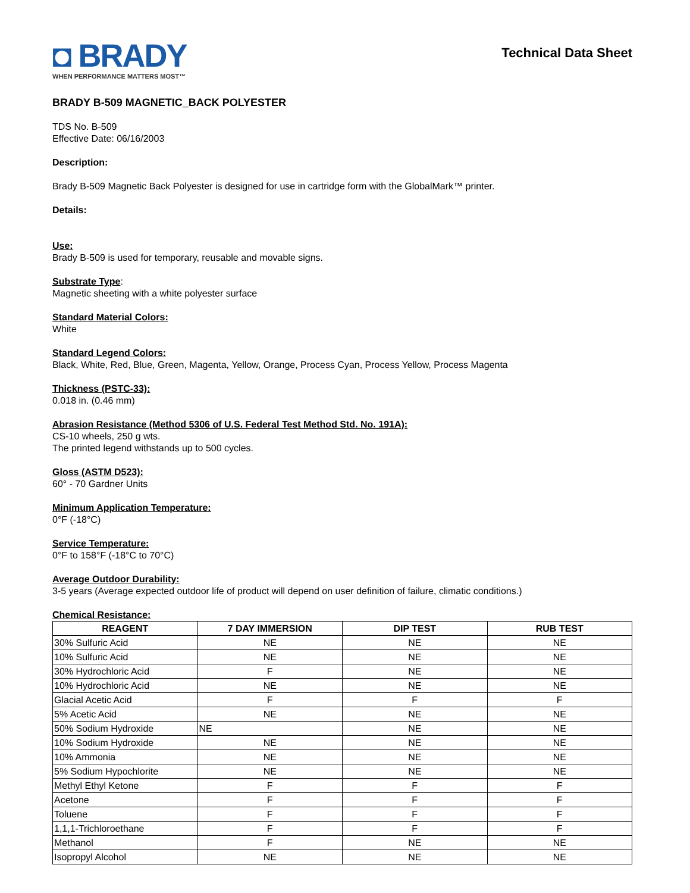◘ BRADY
WHEN PERFORMANCE MATTERS MOST™
Technical Data Sheet
BRADY B-509 MAGNETIC_BACK POLYESTER
TDS No. B-509
Effective Date: 06/16/2003
Description:
Brady B-509 Magnetic Back Polyester is designed for use in cartridge form with the GlobalMark™ printer.
Details:
Use:
Brady B-509 is used for temporary, reusable and movable signs.
Substrate Type:
Magnetic sheeting with a white polyester surface
Standard Material Colors:
White
Standard Legend Colors:
Black, White, Red, Blue, Green, Magenta, Yellow, Orange, Process Cyan, Process Yellow, Process Magenta
Thickness (PSTC-33):
0.018 in. (0.46 mm)
Abrasion Resistance (Method 5306 of U.S. Federal Test Method Std. No. 191A):
CS-10 wheels, 250 g wts.
The printed legend withstands up to 500 cycles.
Gloss (ASTM D523):
60° - 70 Gardner Units
Minimum Application Temperature:
0°F (-18°C)
Service Temperature:
0°F to 158°F (-18°C to 70°C)
Average Outdoor Durability:
3-5 years (Average expected outdoor life of product will depend on user definition of failure, climatic conditions.)
Chemical Resistance:
| REAGENT | 7 DAY IMMERSION | DIP TEST | RUB TEST |
| --- | --- | --- | --- |
| 30% Sulfuric Acid | NE | NE | NE |
| 10% Sulfuric Acid | NE | NE | NE |
| 30% Hydrochloric Acid | F | NE | NE |
| 10% Hydrochloric Acid | NE | NE | NE |
| Glacial Acetic Acid | F | F | F |
| 5% Acetic Acid | NE | NE | NE |
| 50% Sodium Hydroxide | NE | NE | NE |
| 10% Sodium Hydroxide | NE | NE | NE |
| 10% Ammonia | NE | NE | NE |
| 5% Sodium Hypochlorite | NE | NE | NE |
| Methyl Ethyl Ketone | F | F | F |
| Acetone | F | F | F |
| Toluene | F | F | F |
| 1,1,1-Trichloroethane | F | F | F |
| Methanol | F | NE | NE |
| Isopropyl Alcohol | NE | NE | NE |